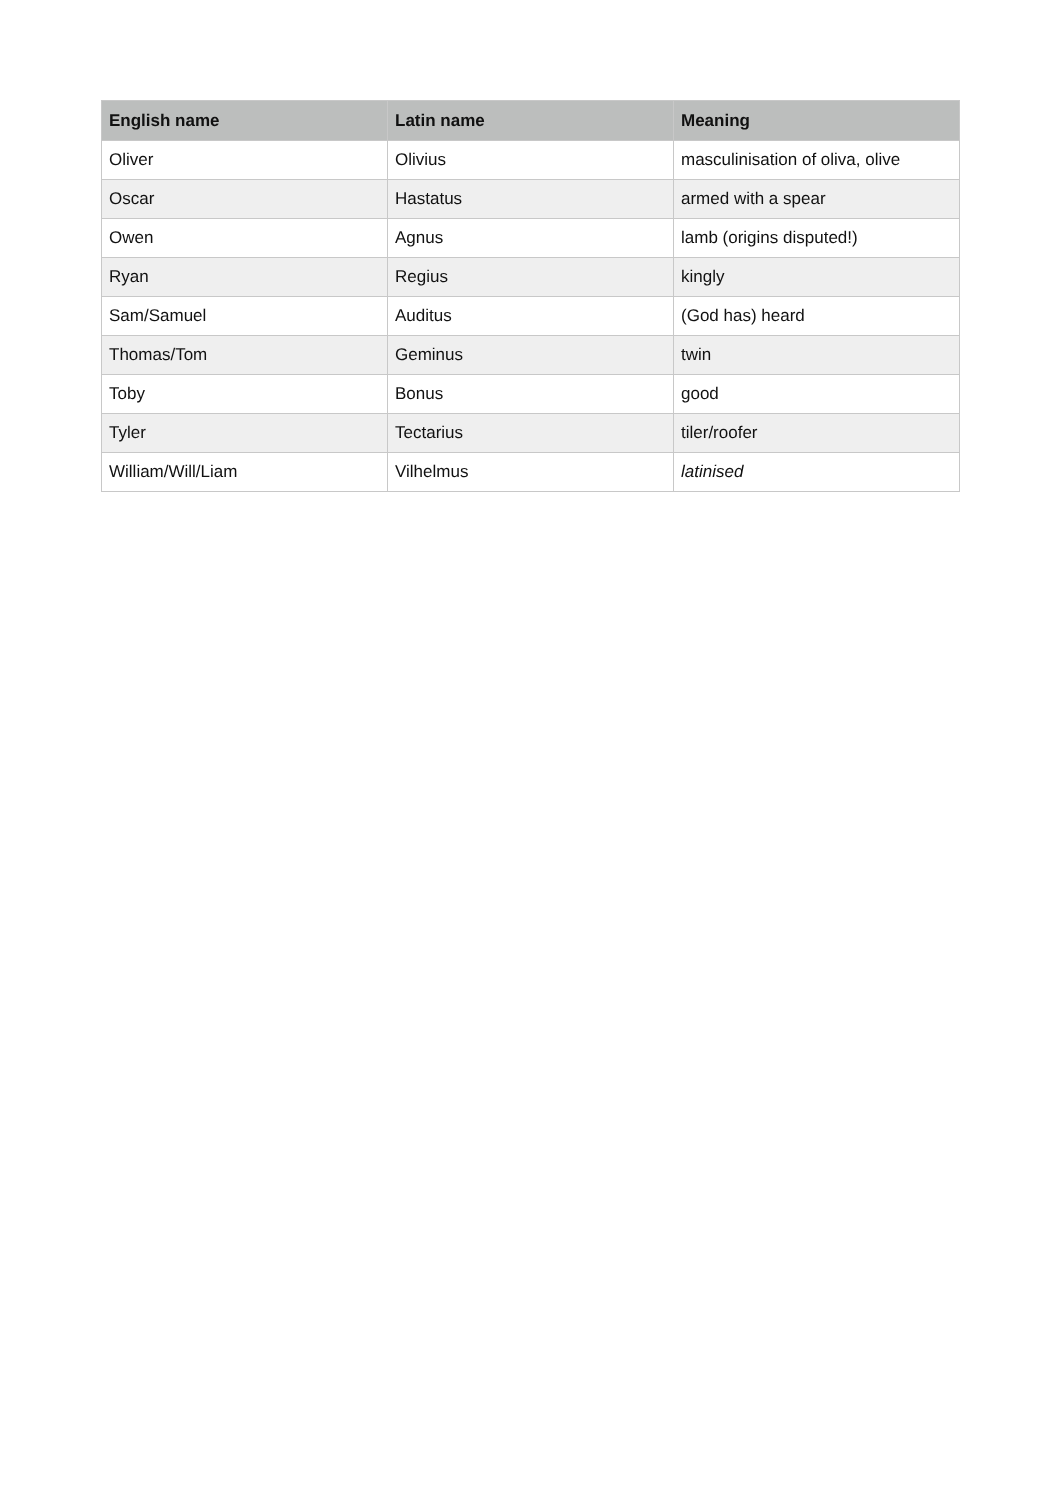| English name | Latin name | Meaning |
| --- | --- | --- |
| Oliver | Olivius | masculinisation of oliva, olive |
| Oscar | Hastatus | armed with a spear |
| Owen | Agnus | lamb (origins disputed!) |
| Ryan | Regius | kingly |
| Sam/Samuel | Auditus | (God has) heard |
| Thomas/Tom | Geminus | twin |
| Toby | Bonus | good |
| Tyler | Tectarius | tiler/roofer |
| William/Will/Liam | Vilhelmus | latinised |